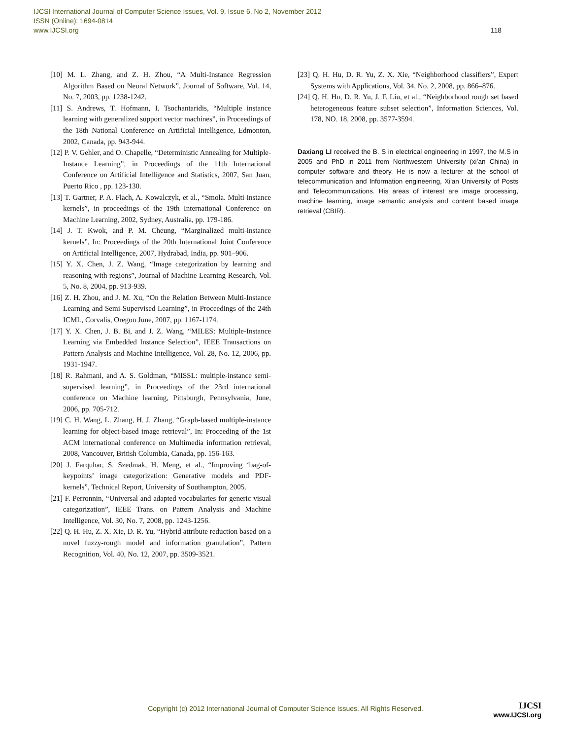IJCSI International Journal of Computer Science Issues, Vol. 9, Issue 6, No 2, November 2012
ISSN (Online): 1694-0814
www.IJCSI.org 118
[10] M. L. Zhang, and Z. H. Zhou, “A Multi-Instance Regression Algorithm Based on Neural Network”, Journal of Software, Vol. 14, No. 7, 2003, pp. 1238-1242.
[11] S. Andrews, T. Hofmann, I. Tsochantaridis, “Multiple instance learning with generalized support vector machines”, in Proceedings of the 18th National Conference on Artificial Intelligence, Edmonton, 2002, Canada, pp. 943-944.
[12] P. V. Gehler, and O. Chapelle, “Deterministic Annealing for Multiple-Instance Learning”, in Proceedings of the 11th International Conference on Artificial Intelligence and Statistics, 2007, San Juan, Puerto Rico , pp. 123-130.
[13] T. Gartner, P. A. Flach, A. Kowalczyk, et al., “Smola. Multi-instance kernels”, in proceedings of the 19th International Conference on Machine Learning, 2002, Sydney, Australia, pp. 179-186.
[14] J. T. Kwok, and P. M. Cheung, “Marginalized multi-instance kernels”, In: Proceedings of the 20th International Joint Conference on Artificial Intelligence, 2007, Hydrabad, India, pp. 901–906.
[15] Y. X. Chen, J. Z. Wang, “Image categorization by learning and reasoning with regions”, Journal of Machine Learning Research, Vol. 5, No. 8, 2004, pp. 913-939.
[16] Z. H. Zhou, and J. M. Xu, “On the Relation Between Multi-Instance Learning and Semi-Supervised Learning”, in Proceedings of the 24th ICML, Corvalis, Oregon June, 2007, pp. 1167-1174.
[17] Y. X. Chen, J. B. Bi, and J. Z. Wang, “MILES: Multiple-Instance Learning via Embedded Instance Selection”, IEEE Transactions on Pattern Analysis and Machine Intelligence, Vol. 28, No. 12, 2006, pp. 1931-1947.
[18] R. Rahmani, and A. S. Goldman, “MISSL: multiple-instance semi-supervised learning”, in Proceedings of the 23rd international conference on Machine learning, Pittsburgh, Pennsylvania, June, 2006, pp. 705-712.
[19] C. H. Wang, L. Zhang, H. J. Zhang, “Graph-based multiple-instance learning for object-based image retrieval”, In: Proceeding of the 1st ACM international conference on Multimedia information retrieval, 2008, Vancouver, British Columbia, Canada, pp. 156-163.
[20] J. Farquhar, S. Szedmak, H. Meng, et al., “Improving ‘bag-of-keypoints’ image categorization: Generative models and PDF-kernels”, Technical Report, University of Southampton, 2005.
[21] F. Perronnin, “Universal and adapted vocabularies for generic visual categorization”, IEEE Trans. on Pattern Analysis and Machine Intelligence, Vol. 30, No. 7, 2008, pp. 1243-1256.
[22] Q. H. Hu, Z. X. Xie, D. R. Yu, “Hybrid attribute reduction based on a novel fuzzy-rough model and information granulation”, Pattern Recognition, Vol. 40, No. 12, 2007, pp. 3509-3521.
[23] Q. H. Hu, D. R. Yu, Z. X. Xie, “Neighborhood classifiers”, Expert Systems with Applications, Vol. 34, No. 2, 2008, pp. 866–876.
[24] Q. H. Hu, D. R. Yu, J. F. Liu, et al., “Neighborhood rough set based heterogeneous feature subset selection”, Information Sciences, Vol. 178, NO. 18, 2008, pp. 3577-3594.
Daxiang LI received the B. S in electrical engineering in 1997, the M.S in 2005 and PhD in 2011 from Northwestern University (xi’an China) in computer software and theory. He is now a lecturer at the school of telecommunication and Information engineering, Xi'an University of Posts and Telecommunications. His areas of interest are image processing, machine learning, image semantic analysis and content based image retrieval (CBIR).
Copyright (c) 2012 International Journal of Computer Science Issues. All Rights Reserved. IJCSI
www.IJCSI.org